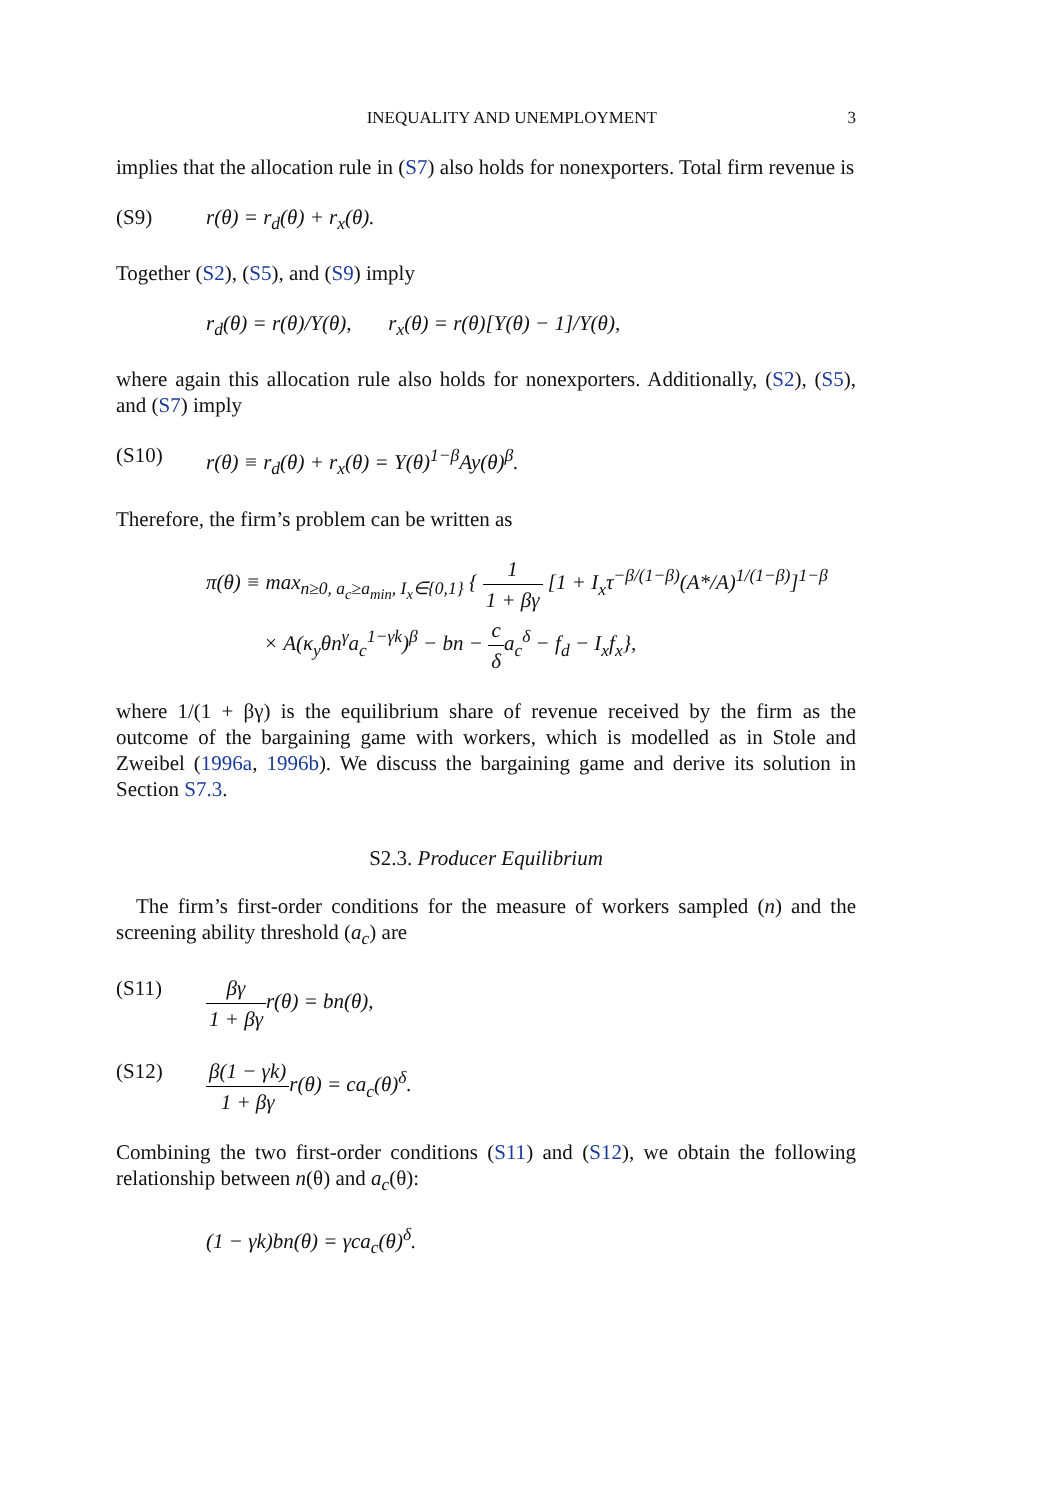INEQUALITY AND UNEMPLOYMENT 3
implies that the allocation rule in (S7) also holds for nonexporters. Total firm revenue is
(S9) r(θ) = r<sub>d</sub>(θ) + r<sub>x</sub>(θ).
Together (S2), (S5), and (S9) imply
r<sub>d</sub>(θ) = r(θ)/Y(θ), r<sub>x</sub>(θ) = r(θ)[Y(θ) − 1]/Y(θ),
where again this allocation rule also holds for nonexporters. Additionally, (S2), (S5), and (S7) imply
(S10) r(θ) ≡ r<sub>d</sub>(θ) + r<sub>x</sub>(θ) = Y(θ)<sup>1−β</sup>Ay(θ)<sup>β</sup>.
Therefore, the firm’s problem can be written as
π(θ) ≡ max<sub>n≥0, a<sub>c</sub>≥a<sub>min</sub>, I<sub>x</sub>∈{0,1}</sub> { 1 1 + βγ [1 + I<sub>x</sub>τ<sup>−β/(1−β)</sup>(A*/A)<sup>1/(1−β)</sup>]<sup>1−β</sup>
× A(κ<sub>y</sub>θn<sup>γ</sup>a<sub>c</sub><sup>1−γk</sup>)<sup>β</sup> − bn − c δa<sub>c</sub><sup>δ</sup> − f<sub>d</sub> − I<sub>x</sub>f<sub>x</sub>},
where 1/(1 + βγ) is the equilibrium share of revenue received by the firm as the outcome of the bargaining game with workers, which is modelled as in Stole and Zweibel (1996a, 1996b). We discuss the bargaining game and derive its solution in Section S7.3.
S2.3. Producer Equilibrium
The firm’s first-order conditions for the measure of workers sampled (n) and the screening ability threshold (a<sub>c</sub>) are
(S11) βγ 1 + βγr(θ) = bn(θ),
(S12) β(1 − γk) 1 + βγr(θ) = ca<sub>c</sub>(θ)<sup>δ</sup>.
Combining the two first-order conditions (S11) and (S12), we obtain the following relationship between n(θ) and a<sub>c</sub>(θ):
(1 − γk)bn(θ) = γca<sub>c</sub>(θ)<sup>δ</sup>.